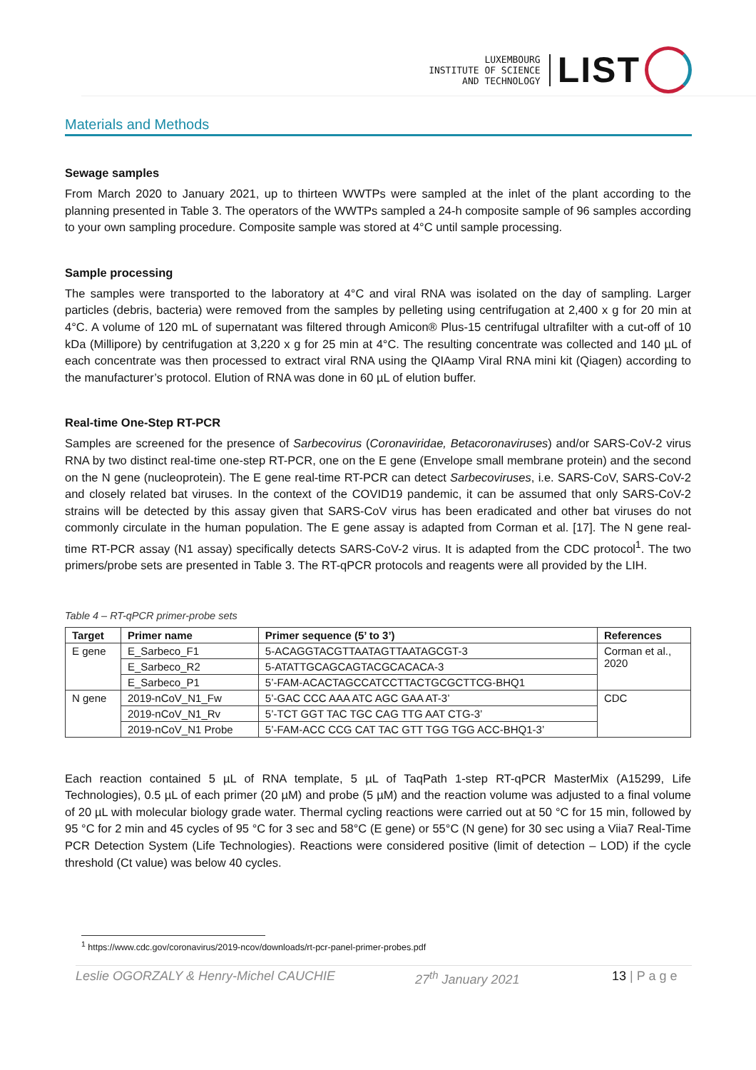LUXEMBOURG
INSTITUTE OF SCIENCE
AND TECHNOLOGY
LIST
Materials and Methods
Sewage samples
From March 2020 to January 2021, up to thirteen WWTPs were sampled at the inlet of the plant according to the planning presented in Table 3. The operators of the WWTPs sampled a 24-h composite sample of 96 samples according to your own sampling procedure. Composite sample was stored at 4°C until sample processing.
Sample processing
The samples were transported to the laboratory at 4°C and viral RNA was isolated on the day of sampling. Larger particles (debris, bacteria) were removed from the samples by pelleting using centrifugation at 2,400 x g for 20 min at 4°C. A volume of 120 mL of supernatant was filtered through Amicon® Plus-15 centrifugal ultrafilter with a cut-off of 10 kDa (Millipore) by centrifugation at 3,220 x g for 25 min at 4°C. The resulting concentrate was collected and 140 µL of each concentrate was then processed to extract viral RNA using the QIAamp Viral RNA mini kit (Qiagen) according to the manufacturer’s protocol. Elution of RNA was done in 60 µL of elution buffer.
Real-time One-Step RT-PCR
Samples are screened for the presence of Sarbecovirus (Coronaviridae, Betacoronaviruses) and/or SARS-CoV-2 virus RNA by two distinct real-time one-step RT-PCR, one on the E gene (Envelope small membrane protein) and the second on the N gene (nucleoprotein). The E gene real-time RT-PCR can detect Sarbecoviruses, i.e. SARS-CoV, SARS-CoV-2 and closely related bat viruses. In the context of the COVID19 pandemic, it can be assumed that only SARS-CoV-2 strains will be detected by this assay given that SARS-CoV virus has been eradicated and other bat viruses do not commonly circulate in the human population. The E gene assay is adapted from Corman et al. [17]. The N gene real-time RT-PCR assay (N1 assay) specifically detects SARS-CoV-2 virus. It is adapted from the CDC protocol<sup>1</sup>. The two primers/probe sets are presented in Table 3. The RT-qPCR protocols and reagents were all provided by the LIH.
Table 4 – RT-qPCR primer-probe sets
| Target | Primer name | Primer sequence (5’ to 3’) | References |
| --- | --- | --- | --- |
| E gene | E_Sarbeco_F1 | 5-ACAGGTACGTTAATAGTTAATAGCGT-3 | Corman et al., 2020 |
| | E_Sarbeco_R2 | 5-ATATTGCAGCAGTACGCACACA-3 | |
| | E_Sarbeco_P1 | 5’-FAM-ACACTAGCCATCCTTACTGCGCTTCG-BHQ1 | |
| N gene | 2019-nCoV_N1_Fw | 5’-GAC CCC AAA ATC AGC GAA AT-3’ | CDC |
| | 2019-nCoV_N1_Rv | 5’-TCT GGT TAC TGC CAG TTG AAT CTG-3’ | |
| | 2019-nCoV_N1 Probe | 5’-FAM-ACC CCG CAT TAC GTT TGG TGG ACC-BHQ1-3’ | |
Each reaction contained 5 µL of RNA template, 5 µL of TaqPath 1-step RT-qPCR MasterMix (A15299, Life Technologies), 0.5 µL of each primer (20 µM) and probe (5 µM) and the reaction volume was adjusted to a final volume of 20 µL with molecular biology grade water. Thermal cycling reactions were carried out at 50 °C for 15 min, followed by 95 °C for 2 min and 45 cycles of 95 °C for 3 sec and 58°C (E gene) or 55°C (N gene) for 30 sec using a Viia7 Real-Time PCR Detection System (Life Technologies). Reactions were considered positive (limit of detection – LOD) if the cycle threshold (Ct value) was below 40 cycles.
<sup>1</sup> https://www.cdc.gov/coronavirus/2019-ncov/downloads/rt-pcr-panel-primer-probes.pdf
Leslie OGORZALY & Henry-Michel CAUCHIE 27<sup>th</sup> January 2021 13 | P a g e